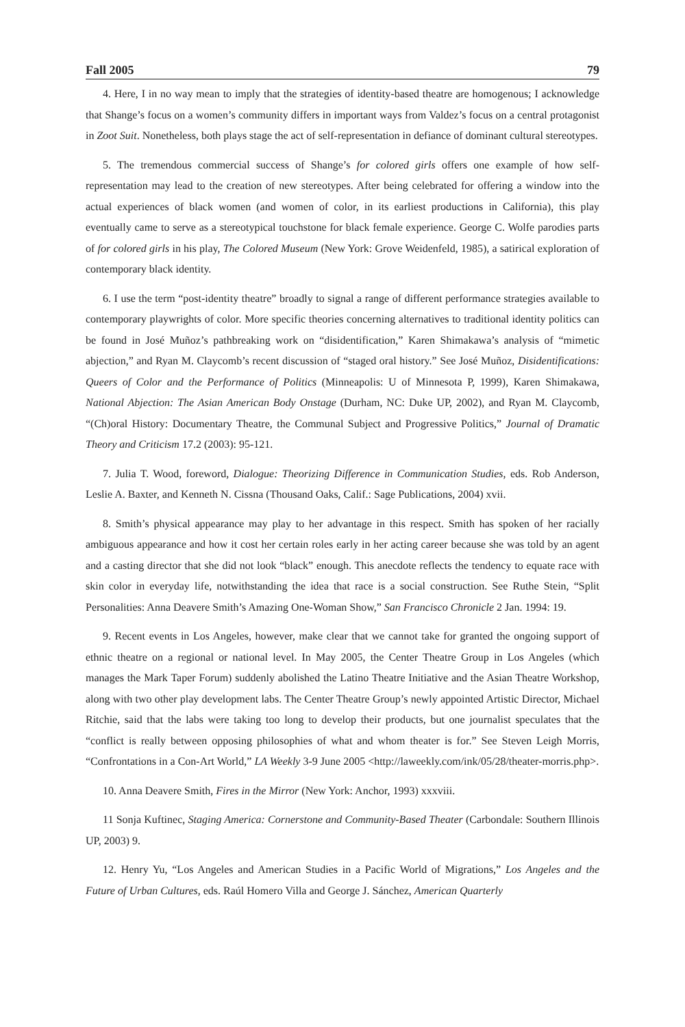Fall 2005 79
4. Here, I in no way mean to imply that the strategies of identity-based theatre are homogenous; I acknowledge that Shange’s focus on a women’s community differs in important ways from Valdez’s focus on a central protagonist in Zoot Suit. Nonetheless, both plays stage the act of self-representation in defiance of dominant cultural stereotypes.
5. The tremendous commercial success of Shange’s for colored girls offers one example of how self-representation may lead to the creation of new stereotypes. After being celebrated for offering a window into the actual experiences of black women (and women of color, in its earliest productions in California), this play eventually came to serve as a stereotypical touchstone for black female experience. George C. Wolfe parodies parts of for colored girls in his play, The Colored Museum (New York: Grove Weidenfeld, 1985), a satirical exploration of contemporary black identity.
6. I use the term “post-identity theatre” broadly to signal a range of different performance strategies available to contemporary playwrights of color. More specific theories concerning alternatives to traditional identity politics can be found in José Muñoz’s pathbreaking work on “disidentification,” Karen Shimakawa’s analysis of “mimetic abjection,” and Ryan M. Claycomb’s recent discussion of “staged oral history.” See José Muñoz, Disidentifications: Queers of Color and the Performance of Politics (Minneapolis: U of Minnesota P, 1999), Karen Shimakawa, National Abjection: The Asian American Body Onstage (Durham, NC: Duke UP, 2002), and Ryan M. Claycomb, “(Ch)oral History: Documentary Theatre, the Communal Subject and Progressive Politics,” Journal of Dramatic Theory and Criticism 17.2 (2003): 95-121.
7. Julia T. Wood, foreword, Dialogue: Theorizing Difference in Communication Studies, eds. Rob Anderson, Leslie A. Baxter, and Kenneth N. Cissna (Thousand Oaks, Calif.: Sage Publications, 2004) xvii.
8. Smith’s physical appearance may play to her advantage in this respect. Smith has spoken of her racially ambiguous appearance and how it cost her certain roles early in her acting career because she was told by an agent and a casting director that she did not look “black” enough. This anecdote reflects the tendency to equate race with skin color in everyday life, notwithstanding the idea that race is a social construction. See Ruthe Stein, “Split Personalities: Anna Deavere Smith’s Amazing One-Woman Show,” San Francisco Chronicle 2 Jan. 1994: 19.
9. Recent events in Los Angeles, however, make clear that we cannot take for granted the ongoing support of ethnic theatre on a regional or national level. In May 2005, the Center Theatre Group in Los Angeles (which manages the Mark Taper Forum) suddenly abolished the Latino Theatre Initiative and the Asian Theatre Workshop, along with two other play development labs. The Center Theatre Group’s newly appointed Artistic Director, Michael Ritchie, said that the labs were taking too long to develop their products, but one journalist speculates that the “conflict is really between opposing philosophies of what and whom theater is for.” See Steven Leigh Morris, “Confrontations in a Con-Art World,” LA Weekly 3-9 June 2005 <http://laweekly.com/ink/05/28/theater-morris.php>.
10. Anna Deavere Smith, Fires in the Mirror (New York: Anchor, 1993) xxxviii.
11 Sonja Kuftinec, Staging America: Cornerstone and Community-Based Theater (Carbondale: Southern Illinois UP, 2003) 9.
12. Henry Yu, “Los Angeles and American Studies in a Pacific World of Migrations,” Los Angeles and the Future of Urban Cultures, eds. Raúl Homero Villa and George J. Sánchez, American Quarterly